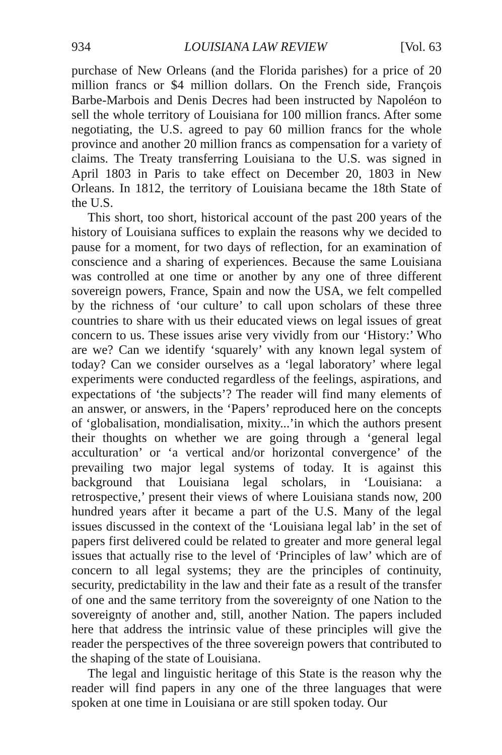934 LOUISIANA LAW REVIEW [Vol. 63
purchase of New Orleans (and the Florida parishes) for a price of 20 million francs or $4 million dollars. On the French side, François Barbe-Marbois and Denis Decres had been instructed by Napoléon to sell the whole territory of Louisiana for 100 million francs. After some negotiating, the U.S. agreed to pay 60 million francs for the whole province and another 20 million francs as compensation for a variety of claims. The Treaty transferring Louisiana to the U.S. was signed in April 1803 in Paris to take effect on December 20, 1803 in New Orleans. In 1812, the territory of Louisiana became the 18th State of the U.S.
This short, too short, historical account of the past 200 years of the history of Louisiana suffices to explain the reasons why we decided to pause for a moment, for two days of reflection, for an examination of conscience and a sharing of experiences. Because the same Louisiana was controlled at one time or another by any one of three different sovereign powers, France, Spain and now the USA, we felt compelled by the richness of ‘our culture’ to call upon scholars of these three countries to share with us their educated views on legal issues of great concern to us. These issues arise very vividly from our ‘History:’ Who are we? Can we identify ‘squarely’ with any known legal system of today? Can we consider ourselves as a ‘legal laboratory’ where legal experiments were conducted regardless of the feelings, aspirations, and expectations of ‘the subjects’? The reader will find many elements of an answer, or answers, in the ‘Papers’ reproduced here on the concepts of ‘globalisation, mondialisation, mixity...’in which the authors present their thoughts on whether we are going through a ‘general legal acculturation’ or ‘a vertical and/or horizontal convergence’ of the prevailing two major legal systems of today. It is against this background that Louisiana legal scholars, in ‘Louisiana: a retrospective,’ present their views of where Louisiana stands now, 200 hundred years after it became a part of the U.S. Many of the legal issues discussed in the context of the ‘Louisiana legal lab’ in the set of papers first delivered could be related to greater and more general legal issues that actually rise to the level of ‘Principles of law’ which are of concern to all legal systems; they are the principles of continuity, security, predictability in the law and their fate as a result of the transfer of one and the same territory from the sovereignty of one Nation to the sovereignty of another and, still, another Nation. The papers included here that address the intrinsic value of these principles will give the reader the perspectives of the three sovereign powers that contributed to the shaping of the state of Louisiana.
The legal and linguistic heritage of this State is the reason why the reader will find papers in any one of the three languages that were spoken at one time in Louisiana or are still spoken today. Our